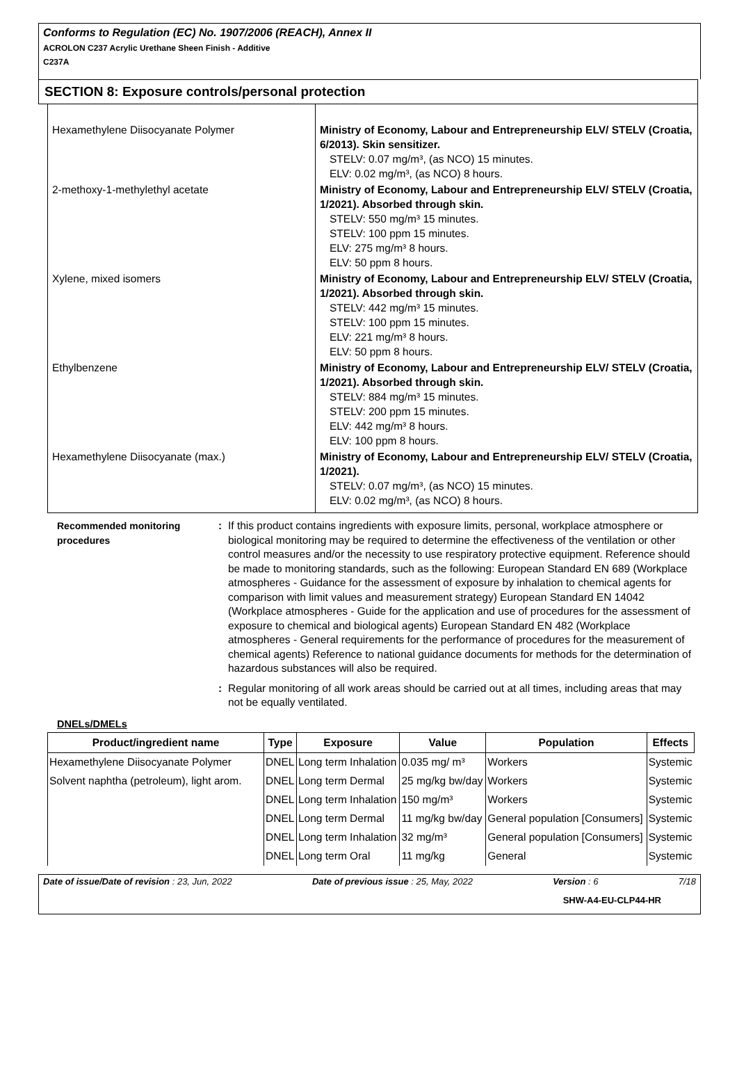Conforms to Regulation (EC) No. 1907/2006 (REACH), Annex II
ACROLON C237 Acrylic Urethane Sheen Finish - Additive
C237A
SECTION 8: Exposure controls/personal protection
| Hexamethylene Diisocyanate Polymer | Ministry of Economy, Labour and Entrepreneurship ELV/ STELV (Croatia, 6/2013). Skin sensitizer. STELV: 0.07 mg/m³, (as NCO) 15 minutes. ELV: 0.02 mg/m³, (as NCO) 8 hours. |
| 2-methoxy-1-methylethyl acetate | Ministry of Economy, Labour and Entrepreneurship ELV/ STELV (Croatia, 1/2021). Absorbed through skin. STELV: 550 mg/m³ 15 minutes. STELV: 100 ppm 15 minutes. ELV: 275 mg/m³ 8 hours. ELV: 50 ppm 8 hours. |
| Xylene, mixed isomers | Ministry of Economy, Labour and Entrepreneurship ELV/ STELV (Croatia, 1/2021). Absorbed through skin. STELV: 442 mg/m³ 15 minutes. STELV: 100 ppm 15 minutes. ELV: 221 mg/m³ 8 hours. ELV: 50 ppm 8 hours. |
| Ethylbenzene | Ministry of Economy, Labour and Entrepreneurship ELV/ STELV (Croatia, 1/2021). Absorbed through skin. STELV: 884 mg/m³ 15 minutes. STELV: 200 ppm 15 minutes. ELV: 442 mg/m³ 8 hours. ELV: 100 ppm 8 hours. |
| Hexamethylene Diisocyanate (max.) | Ministry of Economy, Labour and Entrepreneurship ELV/ STELV (Croatia, 1/2021). STELV: 0.07 mg/m³, (as NCO) 15 minutes. ELV: 0.02 mg/m³, (as NCO) 8 hours. |
Recommended monitoring procedures
: If this product contains ingredients with exposure limits, personal, workplace atmosphere or biological monitoring may be required to determine the effectiveness of the ventilation or other control measures and/or the necessity to use respiratory protective equipment. Reference should be made to monitoring standards, such as the following: European Standard EN 689 (Workplace atmospheres - Guidance for the assessment of exposure by inhalation to chemical agents for comparison with limit values and measurement strategy) European Standard EN 14042 (Workplace atmospheres - Guide for the application and use of procedures for the assessment of exposure to chemical and biological agents) European Standard EN 482 (Workplace atmospheres - General requirements for the performance of procedures for the measurement of chemical agents) Reference to national guidance documents for methods for the determination of hazardous substances will also be required.
: Regular monitoring of all work areas should be carried out at all times, including areas that may not be equally ventilated.
DNELs/DMELs
| Product/ingredient name | Type | Exposure | Value | Population | Effects |
| --- | --- | --- | --- | --- | --- |
| Hexamethylene Diisocyanate Polymer | DNEL | Long term Inhalation | 0.035 mg/ m³ | Workers | Systemic |
| Solvent naphtha (petroleum), light arom. | DNEL | Long term Dermal | 25 mg/kg bw/day | Workers | Systemic |
| | DNEL | Long term Inhalation | 150 mg/m³ | Workers | Systemic |
| | DNEL | Long term Dermal | 11 mg/kg bw/day | General population [Consumers] | Systemic |
| | DNEL | Long term Inhalation | 32 mg/m³ | General population [Consumers] | Systemic |
| | DNEL | Long term Oral | 11 mg/kg | General | Systemic |
Date of issue/Date of revision : 23, Jun, 2022 Date of previous issue : 25, May, 2022 Version : 6 7/18
SHW-A4-EU-CLP44-HR